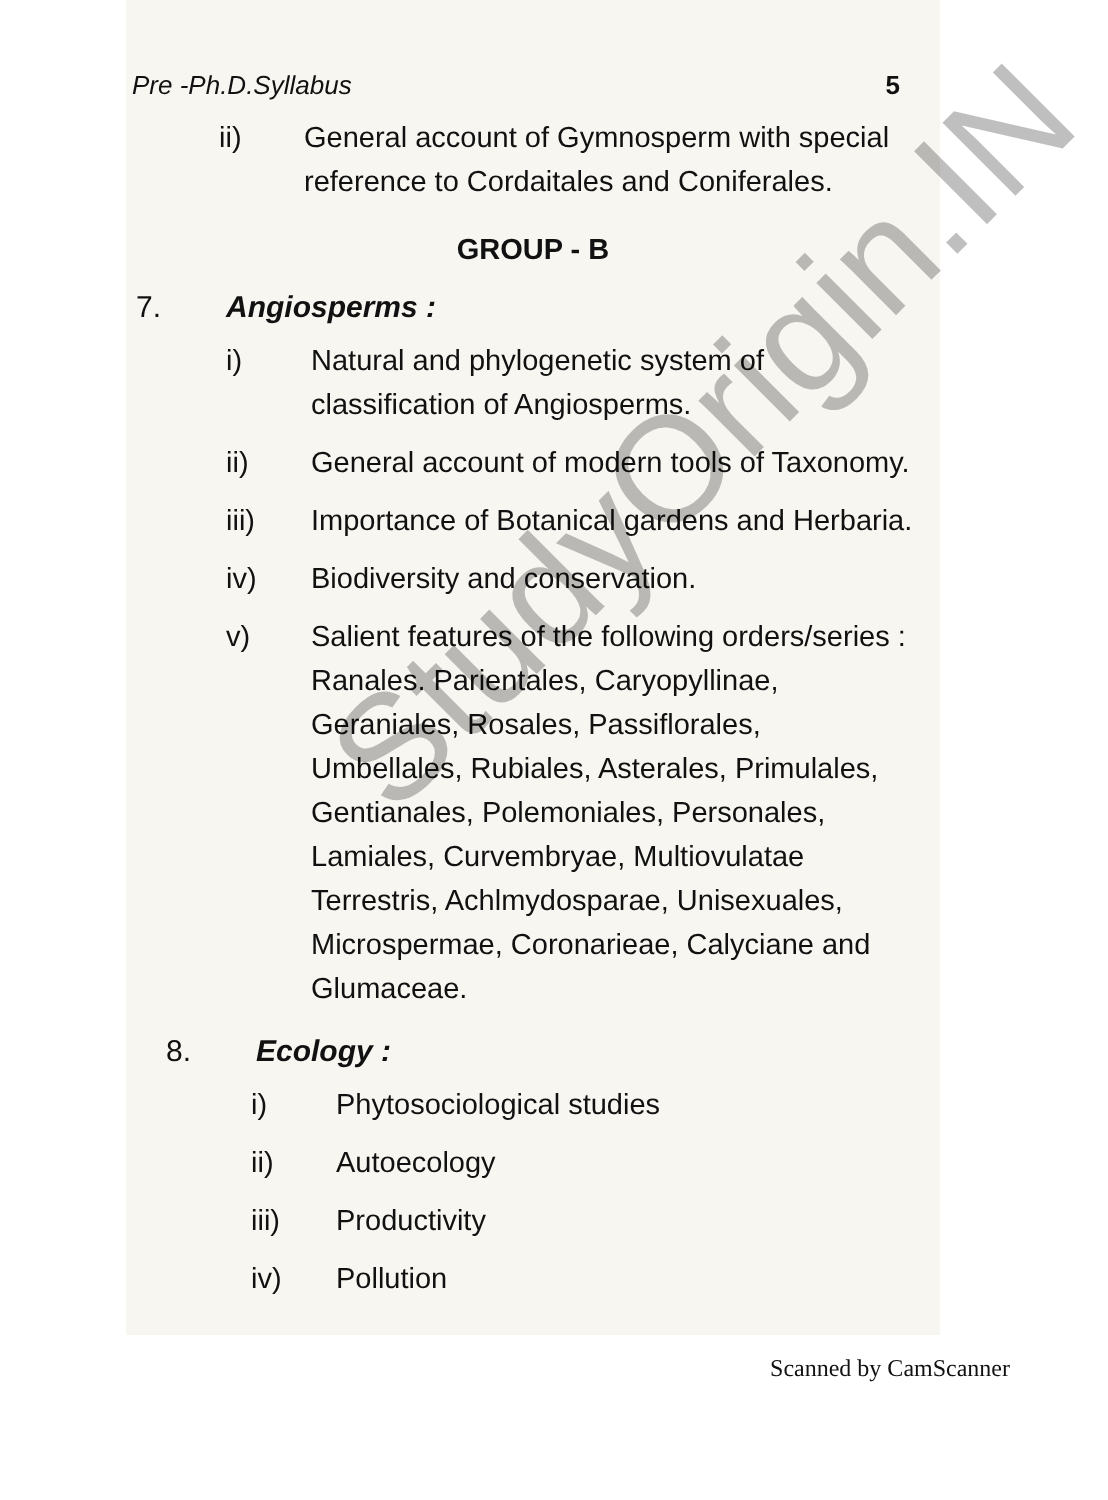Pre -Ph.D.Syllabus 5
ii) General account of Gymnosperm with special reference to Cordaitales and Coniferales.
GROUP - B
7. Angiosperms :
i) Natural and phylogenetic system of classification of Angiosperms.
ii) General account of modern tools of Taxonomy.
iii) Importance of Botanical gardens and Herbaria.
iv) Biodiversity and conservation.
v) Salient features of the following orders/series : Ranales. Parientales, Caryopyllinae, Geraniales, Rosales, Passiflorales, Umbellales, Rubiales, Asterales, Primulales, Gentianales, Polemoniales, Personales, Lamiales, Curvembryae, Multiovulatae Terrestris, Achlmydosparae, Unisexuales, Microspermae, Coronarieae, Calyciane and Glumaceae.
8. Ecology :
i) Phytosociological studies
ii) Autoecology
iii) Productivity
iv) Pollution
StudyOrigin.IN
Scanned by CamScanner